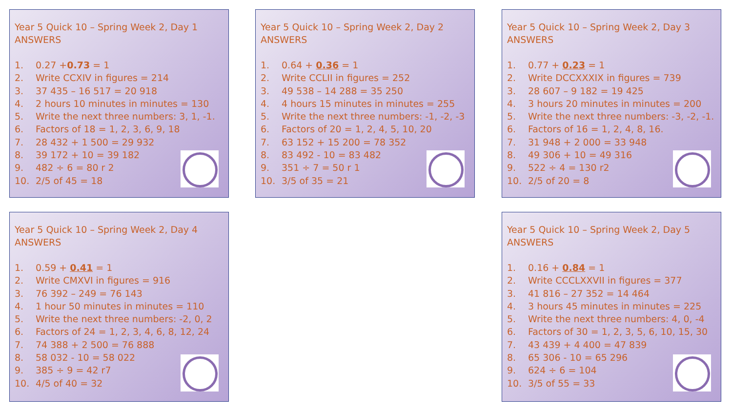Year 5 Quick 10 – Spring Week 2, Day 1
ANSWERS
1. 0.27 +0.73 = 1
2. Write CCXIV in figures = 214
3. 37 435 – 16 517 = 20 918
4. 2 hours 10 minutes in minutes = 130
5. Write the next three numbers: 3, 1, -1.
6. Factors of 18 = 1, 2, 3, 6, 9, 18
7. 28 432 + 1 500 = 29 932
8. 39 172 + 10 = 39 182
9. 482 ÷ 6 = 80 r 2
10. 2/5 of 45 = 18
Year 5 Quick 10 – Spring Week 2, Day 2
ANSWERS
1. 0.64 + 0.36 = 1
2. Write CCLII in figures = 252
3. 49 538 – 14 288 = 35 250
4. 4 hours 15 minutes in minutes = 255
5. Write the next three numbers: -1, -2, -3
6. Factors of 20 = 1, 2, 4, 5, 10, 20
7. 63 152 + 15 200 = 78 352
8. 83 492 - 10 = 83 482
9. 351 ÷ 7 = 50 r 1
10. 3/5 of 35 = 21
Year 5 Quick 10 – Spring Week 2, Day 3
ANSWERS
1. 0.77 + 0.23 = 1
2. Write DCCXXXIX in figures = 739
3. 28 607 – 9 182 = 19 425
4. 3 hours 20 minutes in minutes = 200
5. Write the next three numbers: -3, -2, -1.
6. Factors of 16 = 1, 2, 4, 8, 16.
7. 31 948 + 2 000 = 33 948
8. 49 306 + 10 = 49 316
9. 522 ÷ 4 = 130 r2
10. 2/5 of 20 = 8
Year 5 Quick 10 – Spring Week 2, Day 4
ANSWERS
1. 0.59 + 0.41 = 1
2. Write CMXVI in figures = 916
3. 76 392 – 249 = 76 143
4. 1 hour 50 minutes in minutes = 110
5. Write the next three numbers: -2, 0, 2
6. Factors of 24 = 1, 2, 3, 4, 6, 8, 12, 24
7. 74 388 + 2 500 = 76 888
8. 58 032 - 10 = 58 022
9. 385 ÷ 9 = 42 r7
10. 4/5 of 40 = 32
Year 5 Quick 10 – Spring Week 2, Day 5
ANSWERS
1. 0.16 + 0.84 = 1
2. Write CCCLXXVII in figures = 377
3. 41 816 – 27 352 = 14 464
4. 3 hours 45 minutes in minutes = 225
5. Write the next three numbers: 4, 0, -4
6. Factors of 30 = 1, 2, 3, 5, 6, 10, 15, 30
7. 43 439 + 4 400 = 47 839
8. 65 306 - 10 = 65 296
9. 624 ÷ 6 = 104
10. 3/5 of 55 = 33